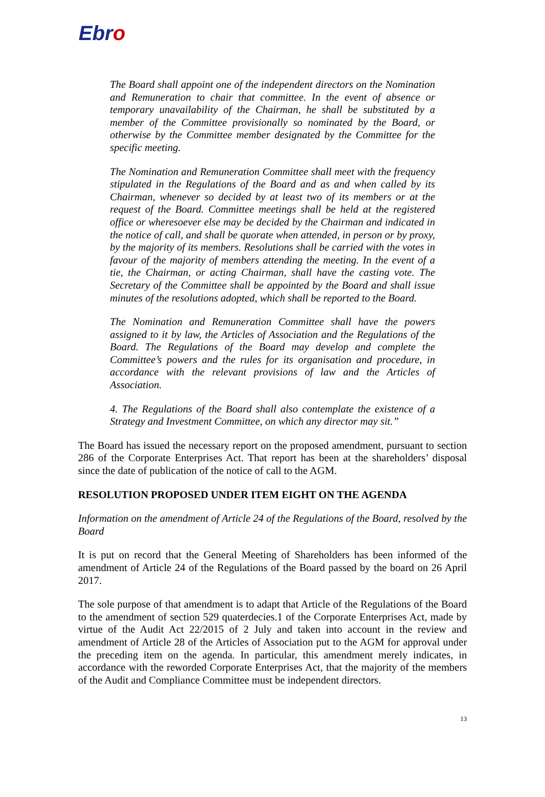Ebro
The Board shall appoint one of the independent directors on the Nomination and Remuneration to chair that committee. In the event of absence or temporary unavailability of the Chairman, he shall be substituted by a member of the Committee provisionally so nominated by the Board, or otherwise by the Committee member designated by the Committee for the specific meeting.
The Nomination and Remuneration Committee shall meet with the frequency stipulated in the Regulations of the Board and as and when called by its Chairman, whenever so decided by at least two of its members or at the request of the Board. Committee meetings shall be held at the registered office or wheresoever else may be decided by the Chairman and indicated in the notice of call, and shall be quorate when attended, in person or by proxy, by the majority of its members. Resolutions shall be carried with the votes in favour of the majority of members attending the meeting. In the event of a tie, the Chairman, or acting Chairman, shall have the casting vote. The Secretary of the Committee shall be appointed by the Board and shall issue minutes of the resolutions adopted, which shall be reported to the Board.
The Nomination and Remuneration Committee shall have the powers assigned to it by law, the Articles of Association and the Regulations of the Board. The Regulations of the Board may develop and complete the Committee’s powers and the rules for its organisation and procedure, in accordance with the relevant provisions of law and the Articles of Association.
4. The Regulations of the Board shall also contemplate the existence of a Strategy and Investment Committee, on which any director may sit.”
The Board has issued the necessary report on the proposed amendment, pursuant to section 286 of the Corporate Enterprises Act. That report has been at the shareholders’ disposal since the date of publication of the notice of call to the AGM.
RESOLUTION PROPOSED UNDER ITEM EIGHT ON THE AGENDA
Information on the amendment of Article 24 of the Regulations of the Board, resolved by the Board
It is put on record that the General Meeting of Shareholders has been informed of the amendment of Article 24 of the Regulations of the Board passed by the board on 26 April 2017.
The sole purpose of that amendment is to adapt that Article of the Regulations of the Board to the amendment of section 529 quaterdecies.1 of the Corporate Enterprises Act, made by virtue of the Audit Act 22/2015 of 2 July and taken into account in the review and amendment of Article 28 of the Articles of Association put to the AGM for approval under the preceding item on the agenda. In particular, this amendment merely indicates, in accordance with the reworded Corporate Enterprises Act, that the majority of the members of the Audit and Compliance Committee must be independent directors.
13